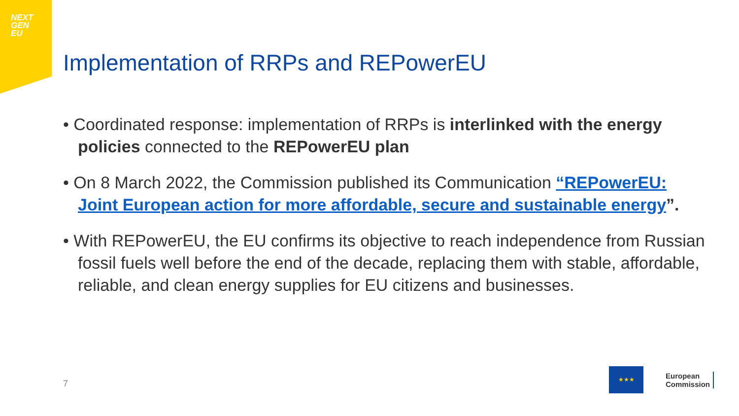NEXT
GEN
EU
Implementation of RRPs and REPowerEU
• Coordinated response: implementation of RRPs is interlinked with the energy policies connected to the REPowerEU plan
• On 8 March 2022, the Commission published its Communication “REPowerEU: Joint European action for more affordable, secure and sustainable energy”.
• With REPowerEU, the EU confirms its objective to reach independence from Russian fossil fuels well before the end of the decade, replacing them with stable, affordable, reliable, and clean energy supplies for EU citizens and businesses.
7
★★★
European
Commission